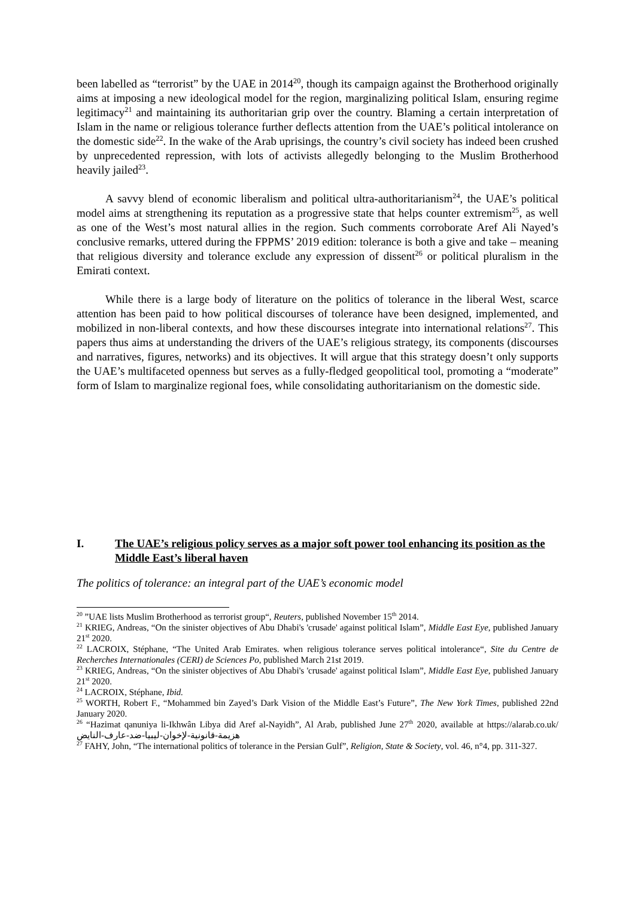been labelled as “terrorist” by the UAE in 2014<sup>20</sup>, though its campaign against the Brotherhood originally aims at imposing a new ideological model for the region, marginalizing political Islam, ensuring regime legitimacy<sup>21</sup> and maintaining its authoritarian grip over the country. Blaming a certain interpretation of Islam in the name or religious tolerance further deflects attention from the UAE’s political intolerance on the domestic side<sup>22</sup>. In the wake of the Arab uprisings, the country’s civil society has indeed been crushed by unprecedented repression, with lots of activists allegedly belonging to the Muslim Brotherhood heavily jailed<sup>23</sup>.
A savvy blend of economic liberalism and political ultra-authoritarianism<sup>24</sup>, the UAE’s political model aims at strengthening its reputation as a progressive state that helps counter extremism<sup>25</sup>, as well as one of the West’s most natural allies in the region. Such comments corroborate Aref Ali Nayed’s conclusive remarks, uttered during the FPPMS’ 2019 edition: tolerance is both a give and take – meaning that religious diversity and tolerance exclude any expression of dissent<sup>26</sup> or political pluralism in the Emirati context.
While there is a large body of literature on the politics of tolerance in the liberal West, scarce attention has been paid to how political discourses of tolerance have been designed, implemented, and mobilized in non-liberal contexts, and how these discourses integrate into international relations<sup>27</sup>. This papers thus aims at understanding the drivers of the UAE’s religious strategy, its components (discourses and narratives, figures, networks) and its objectives. It will argue that this strategy doesn’t only supports the UAE’s multifaceted openness but serves as a fully-fledged geopolitical tool, promoting a “moderate” form of Islam to marginalize regional foes, while consolidating authoritarianism on the domestic side.
I. The UAE’s religious policy serves as a major soft power tool enhancing its position as the Middle East’s liberal haven
The politics of tolerance: an integral part of the UAE’s economic model
<sup>20</sup> ”UAE lists Muslim Brotherhood as terrorist group“, Reuters, published November 15<sup>th</sup> 2014.
<sup>21</sup> KRIEG, Andreas, “On the sinister objectives of Abu Dhabi's 'crusade' against political Islam”, Middle East Eye, published January 21<sup>st</sup> 2020.
<sup>22</sup> LACROIX, Stéphane, “The United Arab Emirates. when religious tolerance serves political intolerance“, Site du Centre de Recherches Internationales (CERI) de Sciences Po, published March 21st 2019.
<sup>23</sup> KRIEG, Andreas, “On the sinister objectives of Abu Dhabi's 'crusade' against political Islam”, Middle East Eye, published January 21<sup>st</sup> 2020.
<sup>24</sup> LACROIX, Stéphane, Ibid.
<sup>25</sup> WORTH, Robert F., “Mohammed bin Zayed’s Dark Vision of the Middle East’s Future”, The New York Times, published 22nd January 2020.
<sup>26</sup> “Hazimat qanuniya li-Ikhwân Libya did Aref al-Nayidh”, Al Arab, published June 27<sup>th</sup> 2020, available at https://alarab.co.uk/هزيمة-قانونية-لإخوان-ليبيا-ضد-عارف-النايض
<sup>27</sup> FAHY, John, “The international politics of tolerance in the Persian Gulf”, Religion, State & Society, vol. 46, n°4, pp. 311-327.